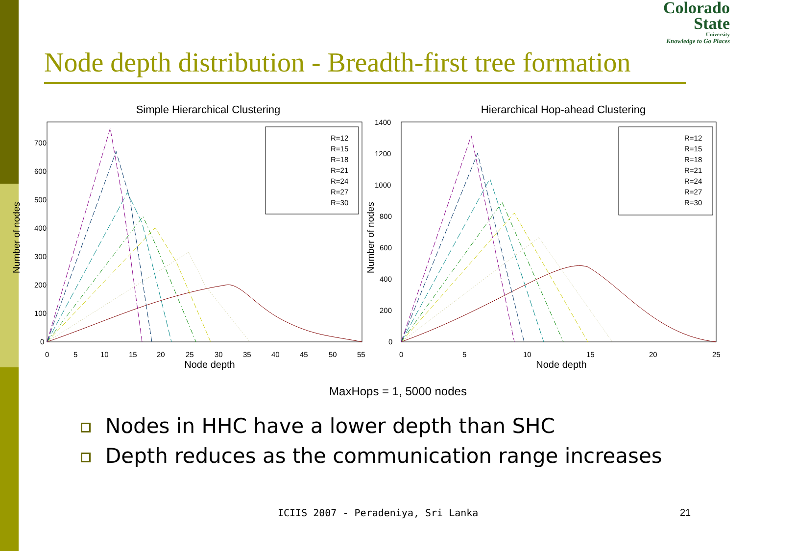Colorado
State
University
Knowledge to Go Places
Node depth distribution - Breadth-first tree formation
Simple Hierarchical Clustering
Number of nodes
0
100
200
300
400
500
600
700
0
5
10
15
20
25
30
35
40
45
50
55
Node depth
R=12
R=15
R=18
R=21
R=24
R=27
R=30
Hierarchical Hop-ahead Clustering
Number of nodes
0
200
400
600
800
1000
1200
1400
0
5
10
15
20
25
Node depth
R=12
R=15
R=18
R=21
R=24
R=27
R=30
MaxHops = 1, 5000 nodes
Nodes in HHC have a lower depth than SHC
Depth reduces as the communication range increases
ICIIS 2007 - Peradeniya, Sri Lanka
21